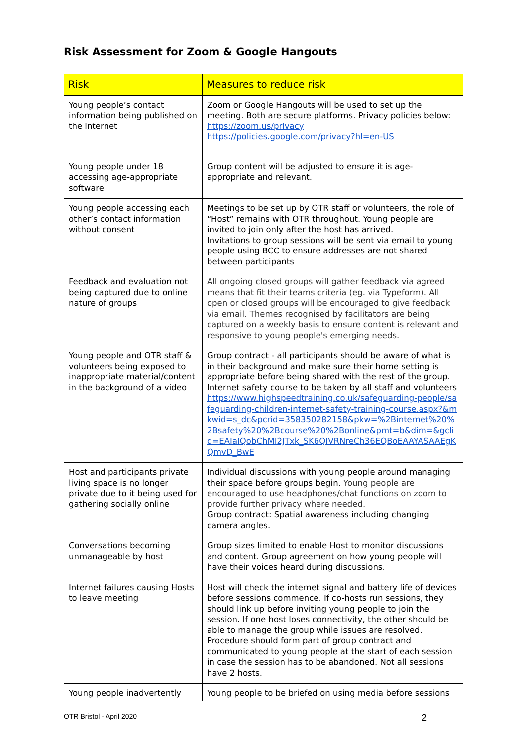Risk Assessment for Zoom & Google Hangouts
| Risk | Measures to reduce risk |
| --- | --- |
| Young people’s contact information being published on the internet | Zoom or Google Hangouts will be used to set up the meeting. Both are secure platforms. Privacy policies below: https://zoom.us/privacy https://policies.google.com/privacy?hl=en-US |
| Young people under 18 accessing age-appropriate software | Group content will be adjusted to ensure it is age-appropriate and relevant. |
| Young people accessing each other’s contact information without consent | Meetings to be set up by OTR staff or volunteers, the role of “Host” remains with OTR throughout. Young people are invited to join only after the host has arrived. Invitations to group sessions will be sent via email to young people using BCC to ensure addresses are not shared between participants |
| Feedback and evaluation not being captured due to online nature of groups | All ongoing closed groups will gather feedback via agreed means that fit their teams criteria (eg. via Typeform). All open or closed groups will be encouraged to give feedback via email. Themes recognised by facilitators are being captured on a weekly basis to ensure content is relevant and responsive to young people's emerging needs. |
| Young people and OTR staff & volunteers being exposed to inappropriate material/content in the background of a video | Group contract - all participants should be aware of what is in their background and make sure their home setting is appropriate before being shared with the rest of the group. Internet safety course to be taken by all staff and volunteers https://www.highspeedtraining.co.uk/safeguarding-people/safeguarding-children-internet-safety-training-course.aspx?&mkwid=s_dc&pcrid=358350282158&pkw=%2Binternet%20%2Bsafety%20%2Bcourse%20%2Bonline&pmt=b&dim=&gclid=EAIaIQobChMI2JTxk_SK6QIVRNreCh36EQBoEAAYASAAEgKQmvD_BwE |
| Host and participants private living space is no longer private due to it being used for gathering socially online | Individual discussions with young people around managing their space before groups begin. Young people are encouraged to use headphones/chat functions on zoom to provide further privacy where needed. Group contract: Spatial awareness including changing camera angles. |
| Conversations becoming unmanageable by host | Group sizes limited to enable Host to monitor discussions and content. Group agreement on how young people will have their voices heard during discussions. |
| Internet failures causing Hosts to leave meeting | Host will check the internet signal and battery life of devices before sessions commence. If co-hosts run sessions, they should link up before inviting young people to join the session. If one host loses connectivity, the other should be able to manage the group while issues are resolved. Procedure should form part of group contract and communicated to young people at the start of each session in case the session has to be abandoned. Not all sessions have 2 hosts. |
| Young people inadvertently | Young people to be briefed on using media before sessions |
OTR Bristol - April 2020 2